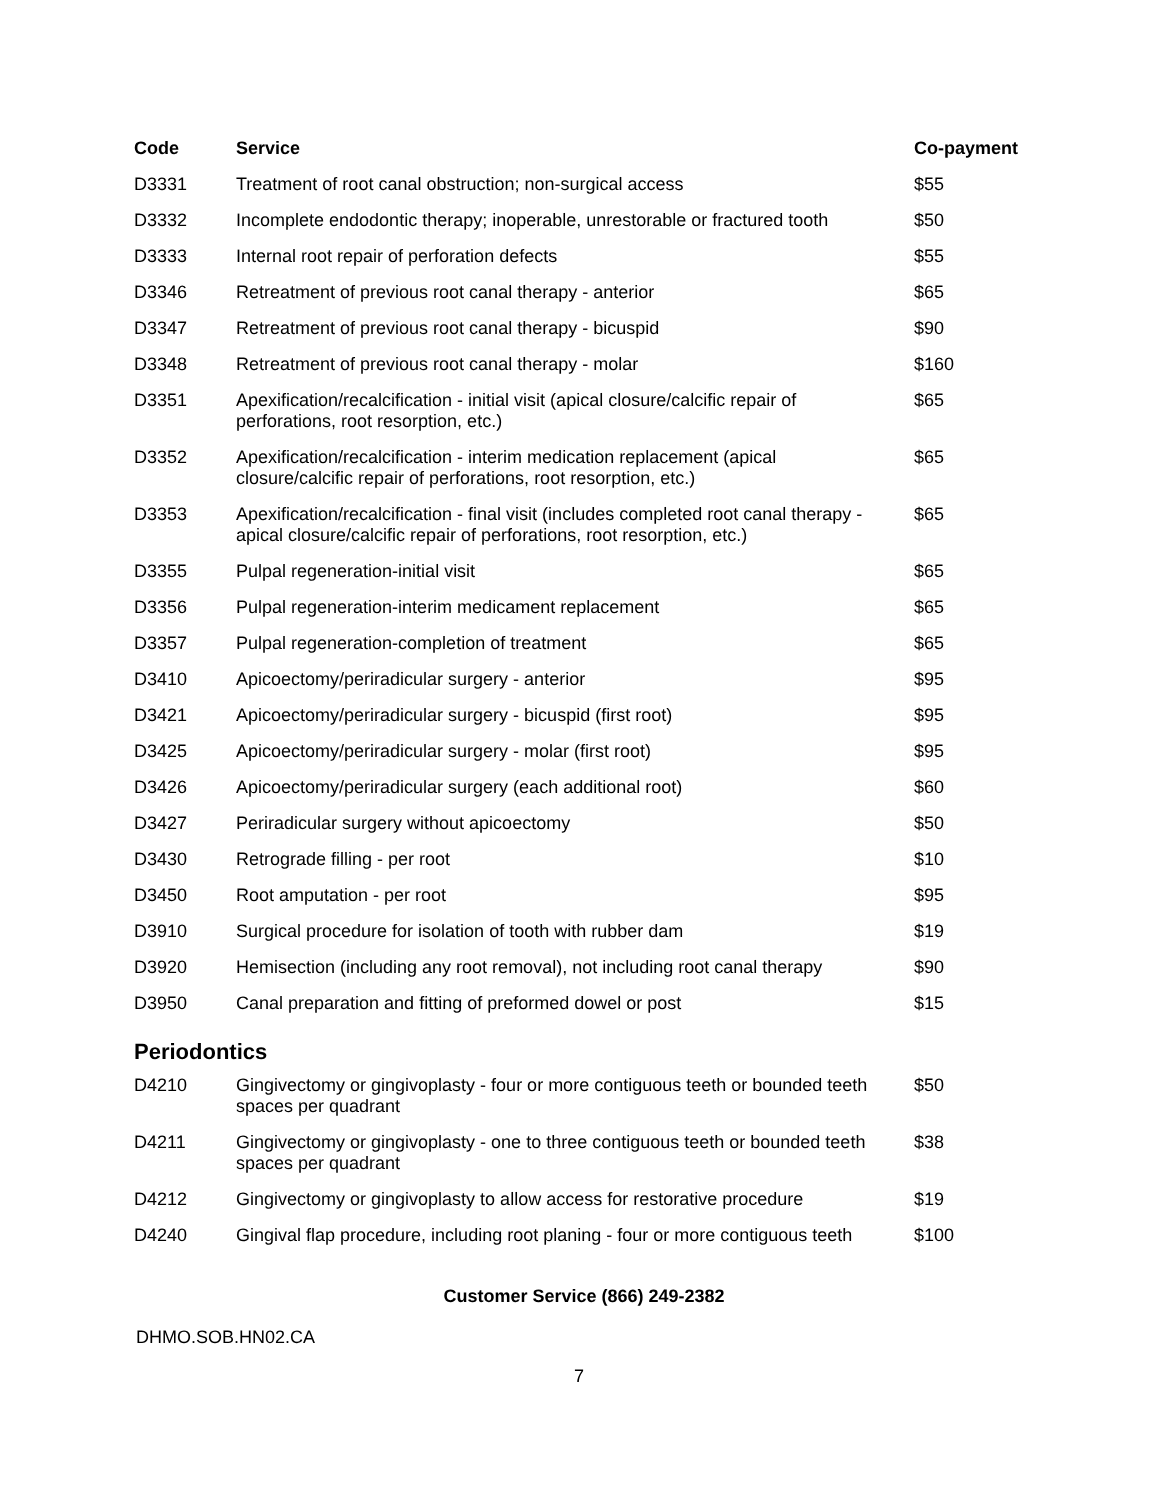| Code | Service | Co-payment |
| --- | --- | --- |
| D3331 | Treatment of root canal obstruction; non-surgical access | $55 |
| D3332 | Incomplete endodontic therapy; inoperable, unrestorable or fractured tooth | $50 |
| D3333 | Internal root repair of perforation defects | $55 |
| D3346 | Retreatment of previous root canal therapy - anterior | $65 |
| D3347 | Retreatment of previous root canal therapy - bicuspid | $90 |
| D3348 | Retreatment of previous root canal therapy - molar | $160 |
| D3351 | Apexification/recalcification - initial visit (apical closure/calcific repair of perforations, root resorption, etc.) | $65 |
| D3352 | Apexification/recalcification - interim medication replacement (apical closure/calcific repair of perforations, root resorption, etc.) | $65 |
| D3353 | Apexification/recalcification - final visit (includes completed root canal therapy - apical closure/calcific repair of perforations, root resorption, etc.) | $65 |
| D3355 | Pulpal regeneration-initial visit | $65 |
| D3356 | Pulpal regeneration-interim medicament replacement | $65 |
| D3357 | Pulpal regeneration-completion of treatment | $65 |
| D3410 | Apicoectomy/periradicular surgery - anterior | $95 |
| D3421 | Apicoectomy/periradicular surgery - bicuspid (first root) | $95 |
| D3425 | Apicoectomy/periradicular surgery - molar (first root) | $95 |
| D3426 | Apicoectomy/periradicular surgery (each additional root) | $60 |
| D3427 | Periradicular surgery without apicoectomy | $50 |
| D3430 | Retrograde filling - per root | $10 |
| D3450 | Root amputation - per root | $95 |
| D3910 | Surgical procedure for isolation of tooth with rubber dam | $19 |
| D3920 | Hemisection (including any root removal), not including root canal therapy | $90 |
| D3950 | Canal preparation and fitting of preformed dowel or post | $15 |
Periodontics
| D4210 | Gingivectomy or gingivoplasty - four or more contiguous teeth or bounded teeth spaces per quadrant | $50 |
| D4211 | Gingivectomy or gingivoplasty - one to three contiguous teeth or bounded teeth spaces per quadrant | $38 |
| D4212 | Gingivectomy or gingivoplasty to allow access for restorative procedure | $19 |
| D4240 | Gingival flap procedure, including root planing - four or more contiguous teeth | $100 |
Customer Service (866) 249-2382
DHMO.SOB.HN02.CA
7